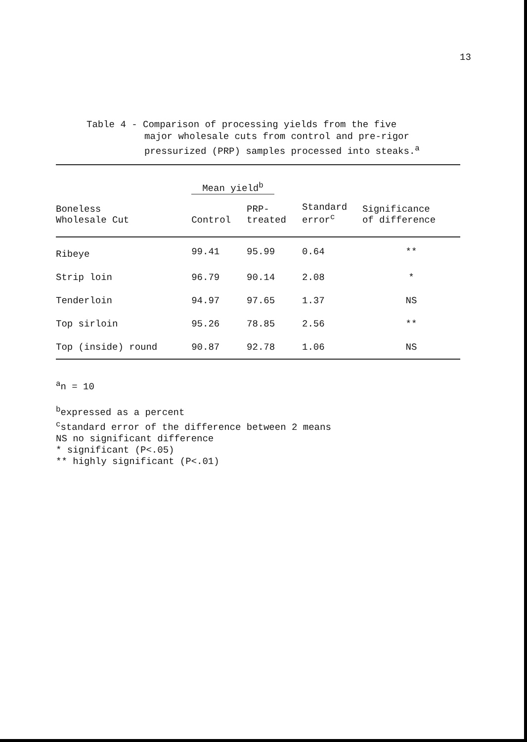13
Table 4 - Comparison of processing yields from the five
major wholesale cuts from control and pre-rigor
pressurized (PRP) samples processed into steaks.<sup>a</sup>
| | Mean yield<sup>b</sup> | | | |
| --- | --- | --- | --- | --- |
| Boneless Wholesale Cut | Control | PRP- treated | Standard error<sup>c</sup> | Significance of difference |
| Ribeye | 99.41 | 95.99 | 0.64 | ** |
| Strip loin | 96.79 | 90.14 | 2.08 | * |
| Tenderloin | 94.97 | 97.65 | 1.37 | NS |
| Top sirloin | 95.26 | 78.85 | 2.56 | ** |
| Top (inside) round | 90.87 | 92.78 | 1.06 | NS |
<sup>a</sup> n = 10
<sup>b</sup> expressed as a percent
<sup>c</sup> standard error of the difference between 2 means
NS no significant difference
* significant (P<.05)
** highly significant (P<.01)